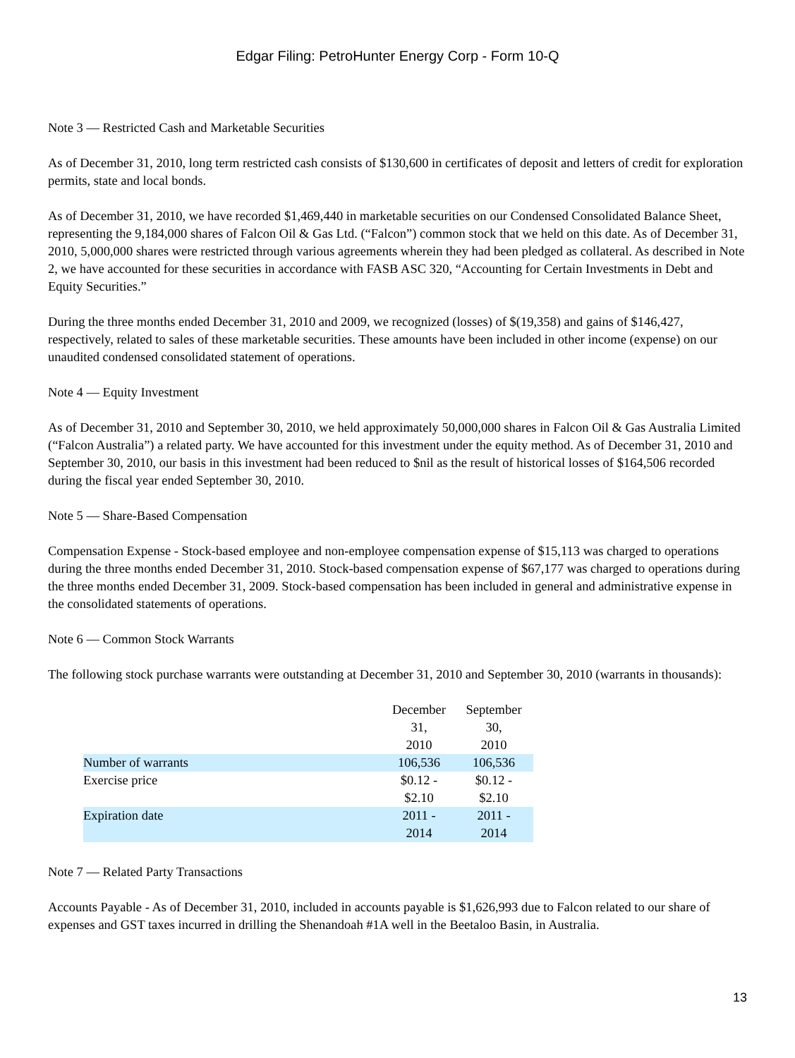Edgar Filing: PetroHunter Energy Corp - Form 10-Q
Note 3 — Restricted Cash and Marketable Securities
As of December 31, 2010, long term restricted cash consists of $130,600 in certificates of deposit and letters of credit for exploration permits, state and local bonds.
As of December 31, 2010, we have recorded $1,469,440 in marketable securities on our Condensed Consolidated Balance Sheet, representing the 9,184,000 shares of Falcon Oil & Gas Ltd. (“Falcon”) common stock that we held on this date. As of December 31, 2010, 5,000,000 shares were restricted through various agreements wherein they had been pledged as collateral. As described in Note 2, we have accounted for these securities in accordance with FASB ASC 320, “Accounting for Certain Investments in Debt and Equity Securities.”
During the three months ended December 31, 2010 and 2009, we recognized (losses) of $(19,358) and gains of $146,427, respectively, related to sales of these marketable securities. These amounts have been included in other income (expense) on our unaudited condensed consolidated statement of operations.
Note 4 — Equity Investment
As of December 31, 2010 and September 30, 2010, we held approximately 50,000,000 shares in Falcon Oil & Gas Australia Limited (“Falcon Australia”) a related party. We have accounted for this investment under the equity method. As of December 31, 2010 and September 30, 2010, our basis in this investment had been reduced to $nil as the result of historical losses of $164,506 recorded during the fiscal year ended September 30, 2010.
Note 5 — Share-Based Compensation
Compensation Expense - Stock-based employee and non-employee compensation expense of $15,113 was charged to operations during the three months ended December 31, 2010. Stock-based compensation expense of $67,177 was charged to operations during the three months ended December 31, 2009. Stock-based compensation has been included in general and administrative expense in the consolidated statements of operations.
Note 6 — Common Stock Warrants
The following stock purchase warrants were outstanding at December 31, 2010 and September 30, 2010 (warrants in thousands):
| | December 31, 2010 | September 30, 2010 |
| Number of warrants | 106,536 | 106,536 |
| Exercise price | $0.12 - $2.10 | $0.12 - $2.10 |
| Expiration date | 2011 - 2014 | 2011 - 2014 |
Note 7 — Related Party Transactions
Accounts Payable - As of December 31, 2010, included in accounts payable is $1,626,993 due to Falcon related to our share of expenses and GST taxes incurred in drilling the Shenandoah #1A well in the Beetaloo Basin, in Australia.
13